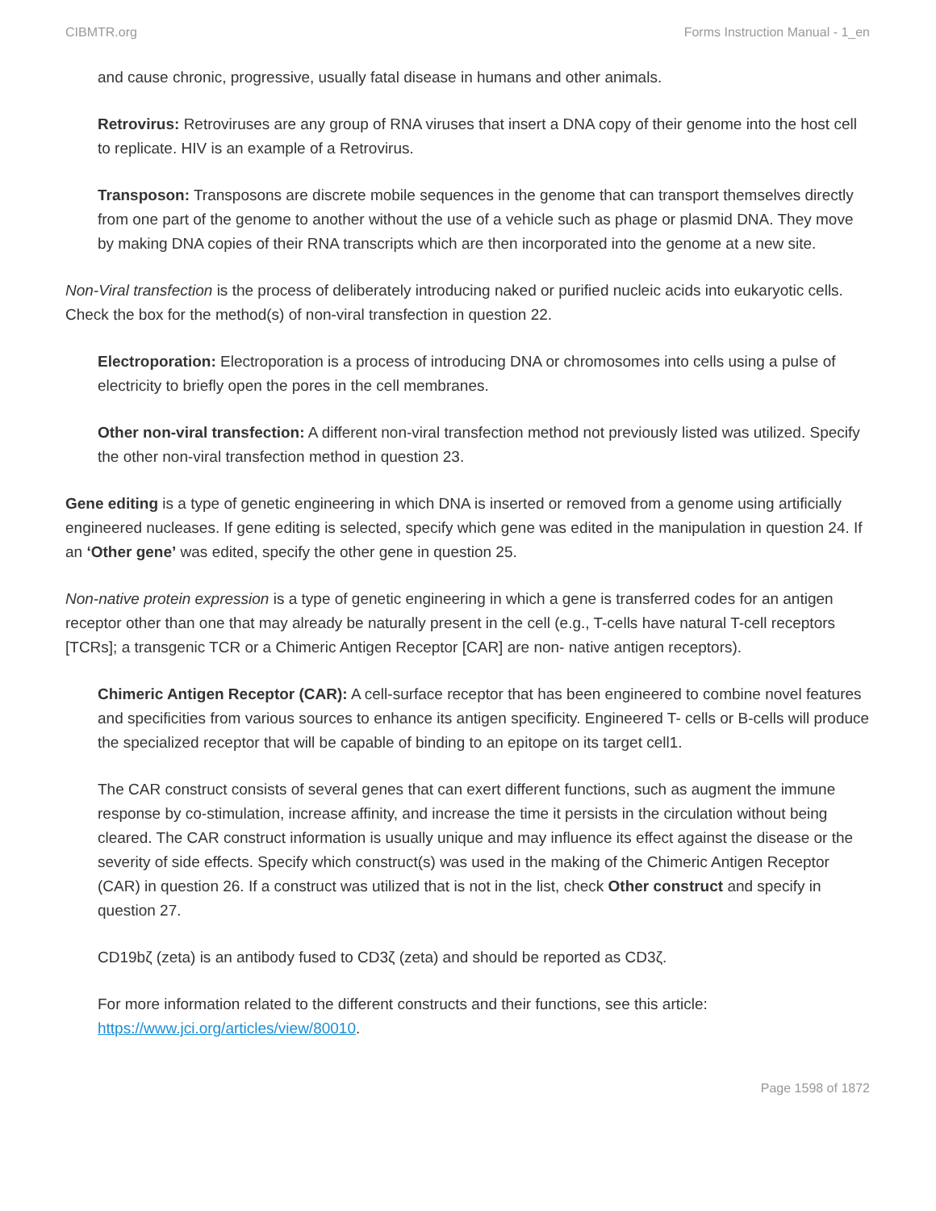CIBMTR.org Forms Instruction Manual - 1_en
and cause chronic, progressive, usually fatal disease in humans and other animals.
Retrovirus: Retroviruses are any group of RNA viruses that insert a DNA copy of their genome into the host cell to replicate. HIV is an example of a Retrovirus.
Transposon: Transposons are discrete mobile sequences in the genome that can transport themselves directly from one part of the genome to another without the use of a vehicle such as phage or plasmid DNA. They move by making DNA copies of their RNA transcripts which are then incorporated into the genome at a new site.
Non-Viral transfection is the process of deliberately introducing naked or purified nucleic acids into eukaryotic cells. Check the box for the method(s) of non-viral transfection in question 22.
Electroporation: Electroporation is a process of introducing DNA or chromosomes into cells using a pulse of electricity to briefly open the pores in the cell membranes.
Other non-viral transfection: A different non-viral transfection method not previously listed was utilized. Specify the other non-viral transfection method in question 23.
Gene editing is a type of genetic engineering in which DNA is inserted or removed from a genome using artificially engineered nucleases. If gene editing is selected, specify which gene was edited in the manipulation in question 24. If an ‘Other gene’ was edited, specify the other gene in question 25.
Non-native protein expression is a type of genetic engineering in which a gene is transferred codes for an antigen receptor other than one that may already be naturally present in the cell (e.g., T-cells have natural T-cell receptors [TCRs]; a transgenic TCR or a Chimeric Antigen Receptor [CAR] are non- native antigen receptors).
Chimeric Antigen Receptor (CAR): A cell-surface receptor that has been engineered to combine novel features and specificities from various sources to enhance its antigen specificity. Engineered T- cells or B-cells will produce the specialized receptor that will be capable of binding to an epitope on its target cell1.
The CAR construct consists of several genes that can exert different functions, such as augment the immune response by co-stimulation, increase affinity, and increase the time it persists in the circulation without being cleared. The CAR construct information is usually unique and may influence its effect against the disease or the severity of side effects. Specify which construct(s) was used in the making of the Chimeric Antigen Receptor (CAR) in question 26. If a construct was utilized that is not in the list, check Other construct and specify in question 27.
CD19bζ (zeta) is an antibody fused to CD3ζ (zeta) and should be reported as CD3ζ.
For more information related to the different constructs and their functions, see this article: https://www.jci.org/articles/view/80010.
Page 1598 of 1872